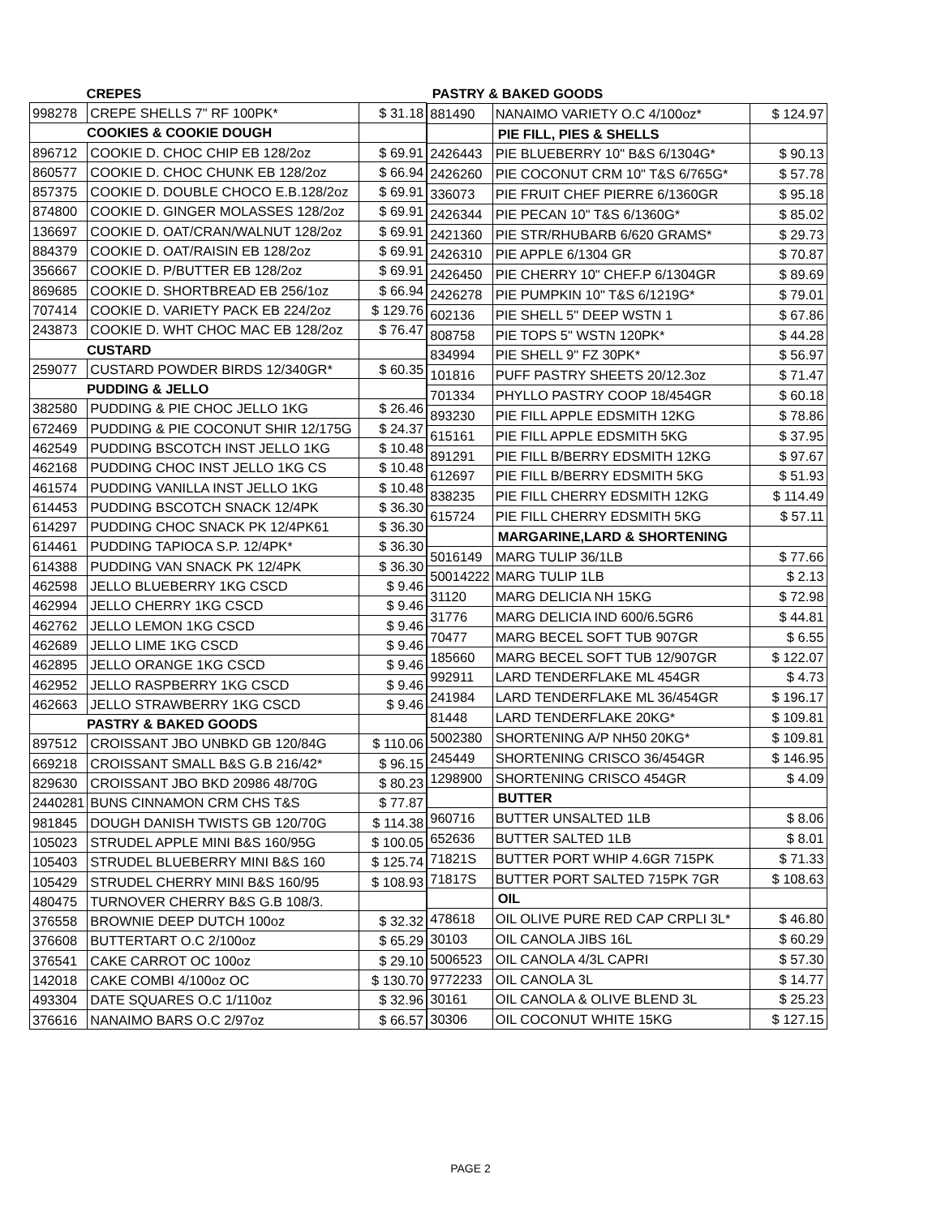| CREPES | | |
| --- | --- | --- |
| 998278 | CREPE SHELLS 7" RF 100PK* | $ 31.18 |
| COOKIES & COOKIE DOUGH | | |
| 896712 | COOKIE D. CHOC CHIP EB 128/2oz | $ 69.91 |
| 860577 | COOKIE D. CHOC CHUNK EB 128/2oz | $ 66.94 |
| 857375 | COOKIE D. DOUBLE CHOCO E.B.128/2oz | $ 69.91 |
| 874800 | COOKIE D. GINGER MOLASSES 128/2oz | $ 69.91 |
| 136697 | COOKIE D. OAT/CRAN/WALNUT 128/2oz | $ 69.91 |
| 884379 | COOKIE D. OAT/RAISIN EB 128/2oz | $ 69.91 |
| 356667 | COOKIE D. P/BUTTER EB 128/2oz | $ 69.91 |
| 869685 | COOKIE D. SHORTBREAD EB 256/1oz | $ 66.94 |
| 707414 | COOKIE D. VARIETY PACK EB 224/2oz | $ 129.76 |
| 243873 | COOKIE D. WHT CHOC MAC EB 128/2oz | $ 76.47 |
| CUSTARD | | |
| 259077 | CUSTARD POWDER BIRDS 12/340GR* | $ 60.35 |
| PUDDING & JELLO | | |
| 382580 | PUDDING & PIE CHOC JELLO 1KG | $ 26.46 |
| 672469 | PUDDING & PIE COCONUT SHIR 12/175G | $ 24.37 |
| 462549 | PUDDING BSCOTCH INST JELLO 1KG | $ 10.48 |
| 462168 | PUDDING CHOC INST JELLO 1KG CS | $ 10.48 |
| 461574 | PUDDING VANILLA INST JELLO 1KG | $ 10.48 |
| 614453 | PUDDING BSCOTCH SNACK 12/4PK | $ 36.30 |
| 614297 | PUDDING CHOC SNACK PK 12/4PK61 | $ 36.30 |
| 614461 | PUDDING TAPIOCA S.P. 12/4PK* | $ 36.30 |
| 614388 | PUDDING VAN SNACK PK 12/4PK | $ 36.30 |
| 462598 | JELLO BLUEBERRY 1KG CSCD | $ 9.46 |
| 462994 | JELLO CHERRY 1KG CSCD | $ 9.46 |
| 462762 | JELLO LEMON 1KG CSCD | $ 9.46 |
| 462689 | JELLO LIME 1KG CSCD | $ 9.46 |
| 462895 | JELLO ORANGE 1KG CSCD | $ 9.46 |
| 462952 | JELLO RASPBERRY 1KG CSCD | $ 9.46 |
| 462663 | JELLO STRAWBERRY 1KG CSCD | $ 9.46 |
| PASTRY & BAKED GOODS | | |
| 897512 | CROISSANT JBO UNBKD GB 120/84G | $ 110.06 |
| 669218 | CROISSANT SMALL B&S G.B 216/42* | $ 96.15 |
| 829630 | CROISSANT JBO BKD 20986 48/70G | $ 80.23 |
| 2440281 | BUNS CINNAMON CRM CHS T&S | $ 77.87 |
| 981845 | DOUGH DANISH TWISTS GB 120/70G | $ 114.38 |
| 105023 | STRUDEL APPLE MINI B&S 160/95G | $ 100.05 |
| 105403 | STRUDEL BLUEBERRY MINI B&S 160 | $ 125.74 |
| 105429 | STRUDEL CHERRY MINI B&S 160/95 | $ 108.93 |
| 480475 | TURNOVER CHERRY B&S G.B 108/3. | |
| 376558 | BROWNIE DEEP DUTCH 100oz | $ 32.32 |
| 376608 | BUTTERTART O.C 2/100oz | $ 65.29 |
| 376541 | CAKE CARROT OC 100oz | $ 29.10 |
| 142018 | CAKE COMBI 4/100oz OC | $ 130.70 |
| 493304 | DATE SQUARES O.C 1/110oz | $ 32.96 |
| 376616 | NANAIMO BARS O.C 2/97oz | $ 66.57 |
| PASTRY & BAKED GOODS | | |
| --- | --- | --- |
| 881490 | NANAIMO VARIETY O.C 4/100oz* | $ 124.97 |
| | PIE FILL, PIES & SHELLS | |
| 2426443 | PIE BLUEBERRY 10" B&S 6/1304G* | $ 90.13 |
| 2426260 | PIE COCONUT CRM 10" T&S 6/765G* | $ 57.78 |
| 336073 | PIE FRUIT CHEF PIERRE 6/1360GR | $ 95.18 |
| 2426344 | PIE PECAN 10" T&S 6/1360G* | $ 85.02 |
| 2421360 | PIE STR/RHUBARB 6/620 GRAMS* | $ 29.73 |
| 2426310 | PIE APPLE 6/1304 GR | $ 70.87 |
| 2426450 | PIE CHERRY 10" CHEF.P 6/1304GR | $ 89.69 |
| 2426278 | PIE PUMPKIN 10" T&S 6/1219G* | $ 79.01 |
| 602136 | PIE SHELL 5" DEEP WSTN 1 | $ 67.86 |
| 808758 | PIE TOPS 5" WSTN 120PK* | $ 44.28 |
| 834994 | PIE SHELL 9" FZ 30PK* | $ 56.97 |
| 101816 | PUFF PASTRY SHEETS 20/12.3oz | $ 71.47 |
| 701334 | PHYLLO PASTRY COOP 18/454GR | $ 60.18 |
| 893230 | PIE FILL APPLE EDSMITH 12KG | $ 78.86 |
| 615161 | PIE FILL APPLE EDSMITH 5KG | $ 37.95 |
| 891291 | PIE FILL B/BERRY EDSMITH 12KG | $ 97.67 |
| 612697 | PIE FILL B/BERRY EDSMITH 5KG | $ 51.93 |
| 838235 | PIE FILL CHERRY EDSMITH 12KG | $ 114.49 |
| 615724 | PIE FILL CHERRY EDSMITH 5KG | $ 57.11 |
| | MARGARINE,LARD & SHORTENING | |
| 5016149 | MARG TULIP 36/1LB | $ 77.66 |
| 50014222 | MARG TULIP 1LB | $ 2.13 |
| 31120 | MARG DELICIA NH 15KG | $ 72.98 |
| 31776 | MARG DELICIA IND 600/6.5GR6 | $ 44.81 |
| 70477 | MARG BECEL SOFT TUB 907GR | $ 6.55 |
| 185660 | MARG BECEL SOFT TUB 12/907GR | $ 122.07 |
| 992911 | LARD TENDERFLAKE ML 454GR | $ 4.73 |
| 241984 | LARD TENDERFLAKE ML 36/454GR | $ 196.17 |
| 81448 | LARD TENDERFLAKE 20KG* | $ 109.81 |
| 5002380 | SHORTENING A/P NH50 20KG* | $ 109.81 |
| 245449 | SHORTENING CRISCO 36/454GR | $ 146.95 |
| 1298900 | SHORTENING CRISCO 454GR | $ 4.09 |
| | BUTTER | |
| 960716 | BUTTER UNSALTED 1LB | $ 8.06 |
| 652636 | BUTTER SALTED 1LB | $ 8.01 |
| 71821S | BUTTER PORT WHIP 4.6GR 715PK | $ 71.33 |
| 71817S | BUTTER PORT SALTED 715PK 7GR | $ 108.63 |
| | OIL | |
| 478618 | OIL OLIVE PURE RED CAP CRPLI 3L* | $ 46.80 |
| 30103 | OIL CANOLA JIBS 16L | $ 60.29 |
| 5006523 | OIL CANOLA 4/3L CAPRI | $ 57.30 |
| 9772233 | OIL CANOLA 3L | $ 14.77 |
| 30161 | OIL CANOLA & OLIVE BLEND 3L | $ 25.23 |
| 30306 | OIL COCONUT WHITE 15KG | $ 127.15 |
PAGE 2